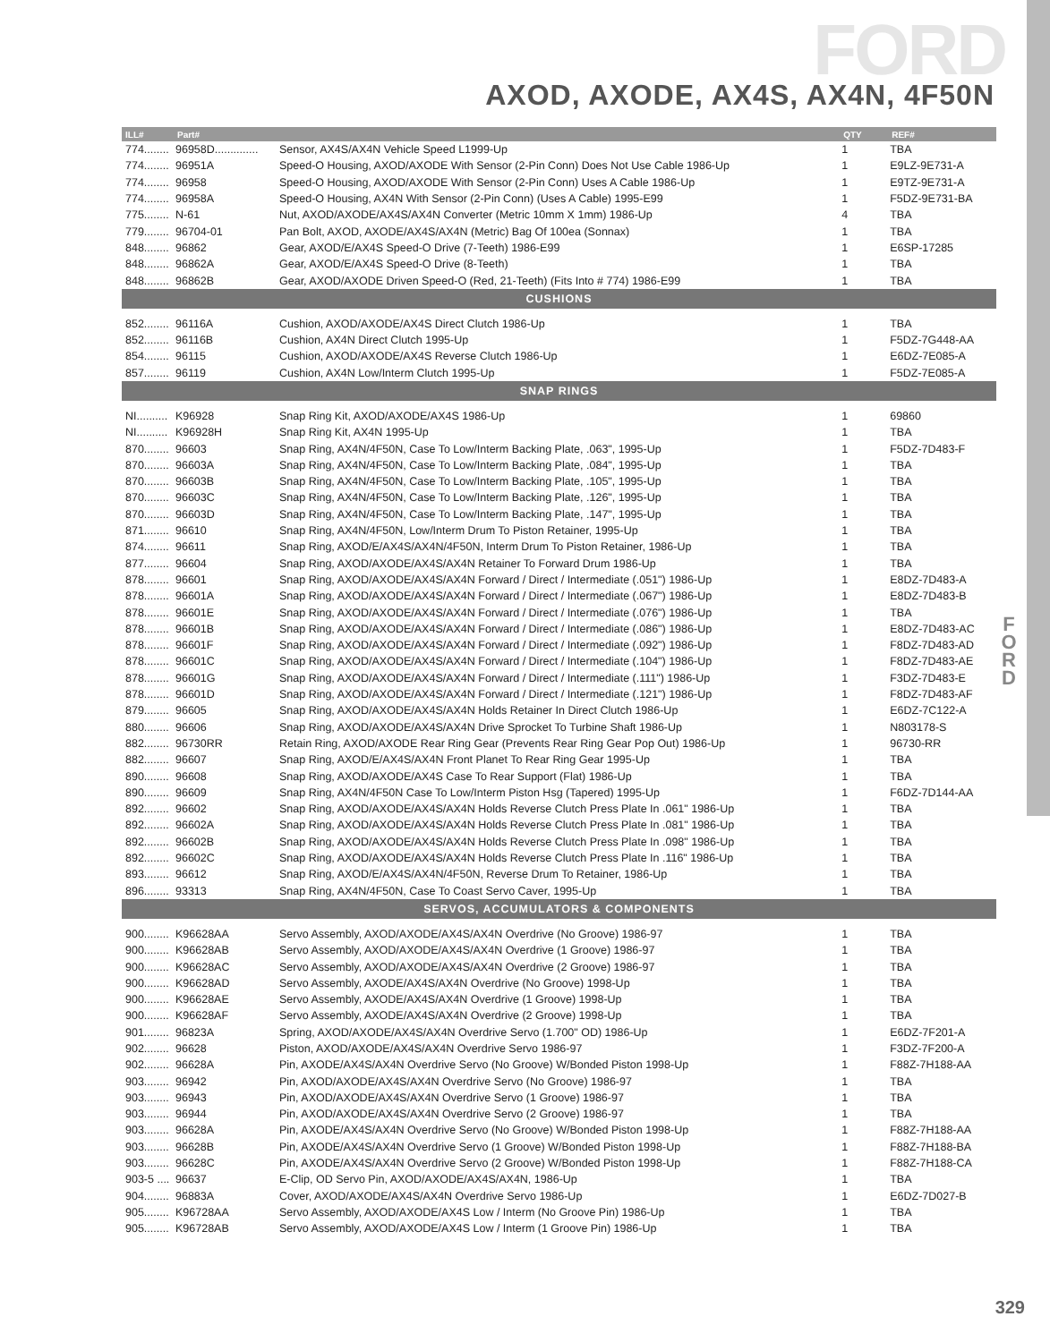FORD
AXOD, AXODE, AX4S, AX4N, 4F50N
F O R D
| ILL# | Part# | | QTY | REF# |
| --- | --- | --- | --- | --- |
| 774........ | 96958D.............. | Sensor, AX4S/AX4N Vehicle Speed L1999-Up | 1 | TBA |
| 774........ | 96951A | Speed-O Housing, AXOD/AXODE With Sensor (2-Pin Conn) Does Not Use Cable 1986-Up | 1 | E9LZ-9E731-A |
| 774........ | 96958 | Speed-O Housing, AXOD/AXODE With Sensor (2-Pin Conn) Uses A Cable 1986-Up | 1 | E9TZ-9E731-A |
| 774........ | 96958A | Speed-O Housing, AX4N With Sensor (2-Pin Conn) (Uses A Cable) 1995-E99 | 1 | F5DZ-9E731-BA |
| 775........ | N-61 | Nut, AXOD/AXODE/AX4S/AX4N Converter (Metric 10mm X 1mm) 1986-Up | 4 | TBA |
| 779........ | 96704-01 | Pan Bolt, AXOD, AXODE/AX4S/AX4N (Metric) Bag Of 100ea (Sonnax) | 1 | TBA |
| 848........ | 96862 | Gear, AXOD/E/AX4S Speed-O Drive (7-Teeth) 1986-E99 | 1 | E6SP-17285 |
| 848........ | 96862A | Gear, AXOD/E/AX4S Speed-O Drive (8-Teeth) | 1 | TBA |
| 848........ | 96862B | Gear, AXOD/AXODE Driven Speed-O (Red, 21-Teeth) (Fits Into # 774) 1986-E99 | 1 | TBA |
| CUSHIONS | | | | |
| 852........ | 96116A | Cushion, AXOD/AXODE/AX4S Direct Clutch 1986-Up | 1 | TBA |
| 852........ | 96116B | Cushion, AX4N Direct Clutch 1995-Up | 1 | F5DZ-7G448-AA |
| 854........ | 96115 | Cushion, AXOD/AXODE/AX4S Reverse Clutch 1986-Up | 1 | E6DZ-7E085-A |
| 857........ | 96119 | Cushion, AX4N Low/Interm Clutch 1995-Up | 1 | F5DZ-7E085-A |
| SNAP RINGS | | | | |
| NI.......... | K96928 | Snap Ring Kit, AXOD/AXODE/AX4S 1986-Up | 1 | 69860 |
| NI.......... | K96928H | Snap Ring Kit, AX4N 1995-Up | 1 | TBA |
| 870........ | 96603 | Snap Ring, AX4N/4F50N, Case To Low/Interm Backing Plate, .063", 1995-Up | 1 | F5DZ-7D483-F |
| 870........ | 96603A | Snap Ring, AX4N/4F50N, Case To Low/Interm Backing Plate, .084", 1995-Up | 1 | TBA |
| 870........ | 96603B | Snap Ring, AX4N/4F50N, Case To Low/Interm Backing Plate, .105", 1995-Up | 1 | TBA |
| 870........ | 96603C | Snap Ring, AX4N/4F50N, Case To Low/Interm Backing Plate, .126", 1995-Up | 1 | TBA |
| 870........ | 96603D | Snap Ring, AX4N/4F50N, Case To Low/Interm Backing Plate, .147", 1995-Up | 1 | TBA |
| 871........ | 96610 | Snap Ring, AX4N/4F50N, Low/Interm Drum To Piston Retainer, 1995-Up | 1 | TBA |
| 874........ | 96611 | Snap Ring, AXOD/E/AX4S/AX4N/4F50N, Interm Drum To Piston Retainer, 1986-Up | 1 | TBA |
| 877........ | 96604 | Snap Ring, AXOD/AXODE/AX4S/AX4N Retainer To Forward Drum 1986-Up | 1 | TBA |
| 878........ | 96601 | Snap Ring, AXOD/AXODE/AX4S/AX4N Forward / Direct / Intermediate (.051") 1986-Up | 1 | E8DZ-7D483-A |
| 878........ | 96601A | Snap Ring, AXOD/AXODE/AX4S/AX4N Forward / Direct / Intermediate (.067") 1986-Up | 1 | E8DZ-7D483-B |
| 878........ | 96601E | Snap Ring, AXOD/AXODE/AX4S/AX4N Forward / Direct / Intermediate (.076") 1986-Up | 1 | TBA |
| 878........ | 96601B | Snap Ring, AXOD/AXODE/AX4S/AX4N Forward / Direct / Intermediate (.086") 1986-Up | 1 | E8DZ-7D483-AC |
| 878........ | 96601F | Snap Ring, AXOD/AXODE/AX4S/AX4N Forward / Direct / Intermediate (.092") 1986-Up | 1 | F8DZ-7D483-AD |
| 878........ | 96601C | Snap Ring, AXOD/AXODE/AX4S/AX4N Forward / Direct / Intermediate (.104") 1986-Up | 1 | F8DZ-7D483-AE |
| 878........ | 96601G | Snap Ring, AXOD/AXODE/AX4S/AX4N Forward / Direct / Intermediate (.111") 1986-Up | 1 | F3DZ-7D483-E |
| 878........ | 96601D | Snap Ring, AXOD/AXODE/AX4S/AX4N Forward / Direct / Intermediate (.121") 1986-Up | 1 | F8DZ-7D483-AF |
| 879........ | 96605 | Snap Ring, AXOD/AXODE/AX4S/AX4N Holds Retainer In Direct Clutch 1986-Up | 1 | E6DZ-7C122-A |
| 880........ | 96606 | Snap Ring, AXOD/AXODE/AX4S/AX4N Drive Sprocket To Turbine Shaft 1986-Up | 1 | N803178-S |
| 882........ | 96730RR | Retain Ring, AXOD/AXODE Rear Ring Gear (Prevents Rear Ring Gear Pop Out) 1986-Up | 1 | 96730-RR |
| 882........ | 96607 | Snap Ring, AXOD/E/AX4S/AX4N Front Planet To Rear Ring Gear 1995-Up | 1 | TBA |
| 890........ | 96608 | Snap Ring, AXOD/AXODE/AX4S Case To Rear Support (Flat) 1986-Up | 1 | TBA |
| 890........ | 96609 | Snap Ring, AX4N/4F50N Case To Low/Interm Piston Hsg (Tapered) 1995-Up | 1 | F6DZ-7D144-AA |
| 892........ | 96602 | Snap Ring, AXOD/AXODE/AX4S/AX4N Holds Reverse Clutch Press Plate In .061" 1986-Up | 1 | TBA |
| 892........ | 96602A | Snap Ring, AXOD/AXODE/AX4S/AX4N Holds Reverse Clutch Press Plate In .081" 1986-Up | 1 | TBA |
| 892........ | 96602B | Snap Ring, AXOD/AXODE/AX4S/AX4N Holds Reverse Clutch Press Plate In .098" 1986-Up | 1 | TBA |
| 892........ | 96602C | Snap Ring, AXOD/AXODE/AX4S/AX4N Holds Reverse Clutch Press Plate In .116" 1986-Up | 1 | TBA |
| 893........ | 96612 | Snap Ring, AXOD/E/AX4S/AX4N/4F50N, Reverse Drum To Retainer, 1986-Up | 1 | TBA |
| 896........ | 93313 | Snap Ring, AX4N/4F50N, Case To Coast Servo Caver, 1995-Up | 1 | TBA |
| SERVOS, ACCUMULATORS & COMPONENTS | | | | |
| 900........ | K96628AA | Servo Assembly, AXOD/AXODE/AX4S/AX4N Overdrive (No Groove) 1986-97 | 1 | TBA |
| 900........ | K96628AB | Servo Assembly, AXOD/AXODE/AX4S/AX4N Overdrive (1 Groove) 1986-97 | 1 | TBA |
| 900........ | K96628AC | Servo Assembly, AXOD/AXODE/AX4S/AX4N Overdrive (2 Groove) 1986-97 | 1 | TBA |
| 900........ | K96628AD | Servo Assembly, AXODE/AX4S/AX4N Overdrive (No Groove) 1998-Up | 1 | TBA |
| 900........ | K96628AE | Servo Assembly, AXODE/AX4S/AX4N Overdrive (1 Groove) 1998-Up | 1 | TBA |
| 900........ | K96628AF | Servo Assembly, AXODE/AX4S/AX4N Overdrive (2 Groove) 1998-Up | 1 | TBA |
| 901........ | 96823A | Spring, AXOD/AXODE/AX4S/AX4N Overdrive Servo (1.700" OD) 1986-Up | 1 | E6DZ-7F201-A |
| 902........ | 96628 | Piston, AXOD/AXODE/AX4S/AX4N Overdrive Servo 1986-97 | 1 | F3DZ-7F200-A |
| 902........ | 96628A | Pin, AXODE/AX4S/AX4N Overdrive Servo (No Groove) W/Bonded Piston 1998-Up | 1 | F88Z-7H188-AA |
| 903........ | 96942 | Pin, AXOD/AXODE/AX4S/AX4N Overdrive Servo (No Groove) 1986-97 | 1 | TBA |
| 903........ | 96943 | Pin, AXOD/AXODE/AX4S/AX4N Overdrive Servo (1 Groove) 1986-97 | 1 | TBA |
| 903........ | 96944 | Pin, AXOD/AXODE/AX4S/AX4N Overdrive Servo (2 Groove) 1986-97 | 1 | TBA |
| 903........ | 96628A | Pin, AXODE/AX4S/AX4N Overdrive Servo (No Groove) W/Bonded Piston 1998-Up | 1 | F88Z-7H188-AA |
| 903........ | 96628B | Pin, AXODE/AX4S/AX4N Overdrive Servo (1 Groove) W/Bonded Piston 1998-Up | 1 | F88Z-7H188-BA |
| 903........ | 96628C | Pin, AXODE/AX4S/AX4N Overdrive Servo (2 Groove) W/Bonded Piston 1998-Up | 1 | F88Z-7H188-CA |
| 903-5 .... | 96637 | E-Clip, OD Servo Pin, AXOD/AXODE/AX4S/AX4N, 1986-Up | 1 | TBA |
| 904........ | 96883A | Cover, AXOD/AXODE/AX4S/AX4N Overdrive Servo 1986-Up | 1 | E6DZ-7D027-B |
| 905........ | K96728AA | Servo Assembly, AXOD/AXODE/AX4S Low / Interm (No Groove Pin) 1986-Up | 1 | TBA |
| 905........ | K96728AB | Servo Assembly, AXOD/AXODE/AX4S Low / Interm (1 Groove Pin) 1986-Up | 1 | TBA |
329